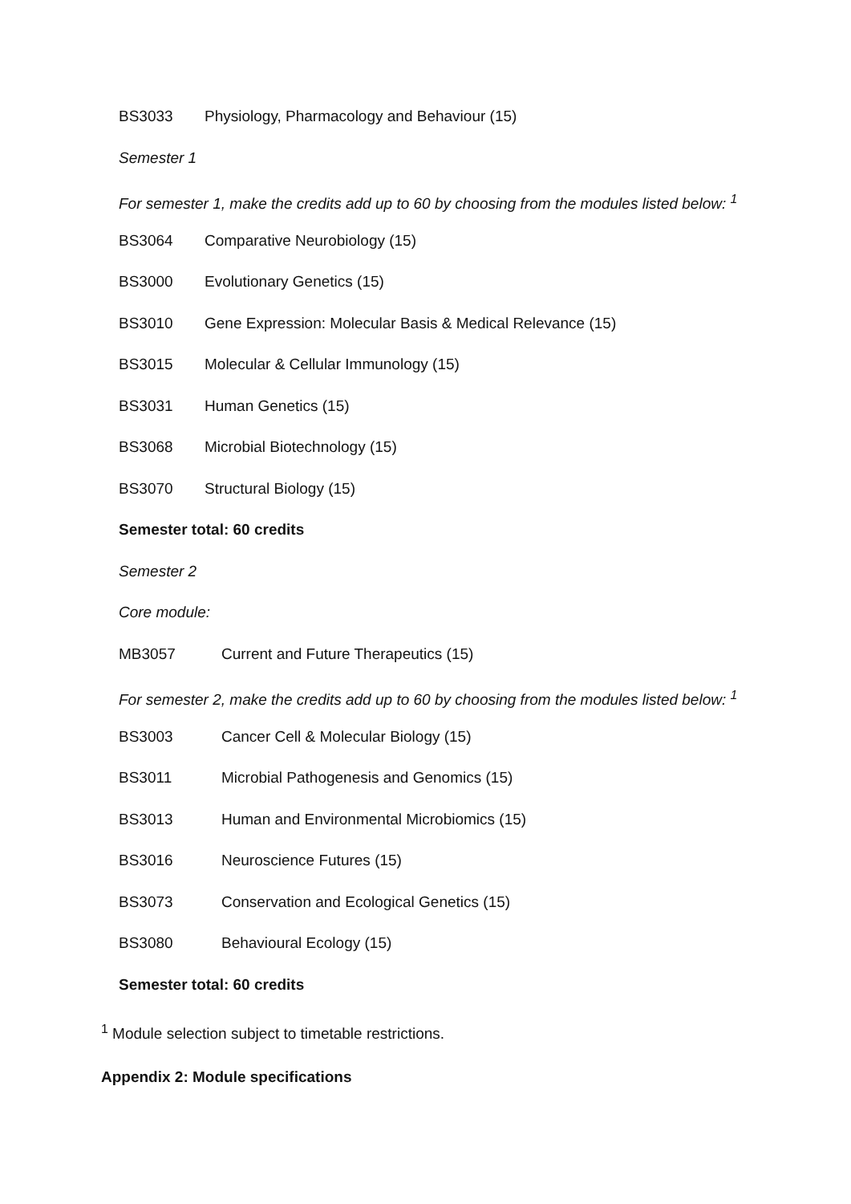BS3033 Physiology, Pharmacology and Behaviour (15)
Semester 1
For semester 1, make the credits add up to 60 by choosing from the modules listed below: <sup>1</sup>
BS3064 Comparative Neurobiology (15)
BS3000 Evolutionary Genetics (15)
BS3010 Gene Expression: Molecular Basis & Medical Relevance (15)
BS3015 Molecular & Cellular Immunology (15)
BS3031 Human Genetics (15)
BS3068 Microbial Biotechnology (15)
BS3070 Structural Biology (15)
Semester total: 60 credits
Semester 2
Core module:
MB3057 Current and Future Therapeutics (15)
For semester 2, make the credits add up to 60 by choosing from the modules listed below: <sup>1</sup>
BS3003 Cancer Cell & Molecular Biology (15)
BS3011 Microbial Pathogenesis and Genomics (15)
BS3013 Human and Environmental Microbiomics (15)
BS3016 Neuroscience Futures (15)
BS3073 Conservation and Ecological Genetics (15)
BS3080 Behavioural Ecology (15)
Semester total: 60 credits
<sup>1</sup> Module selection subject to timetable restrictions.
Appendix 2: Module specifications